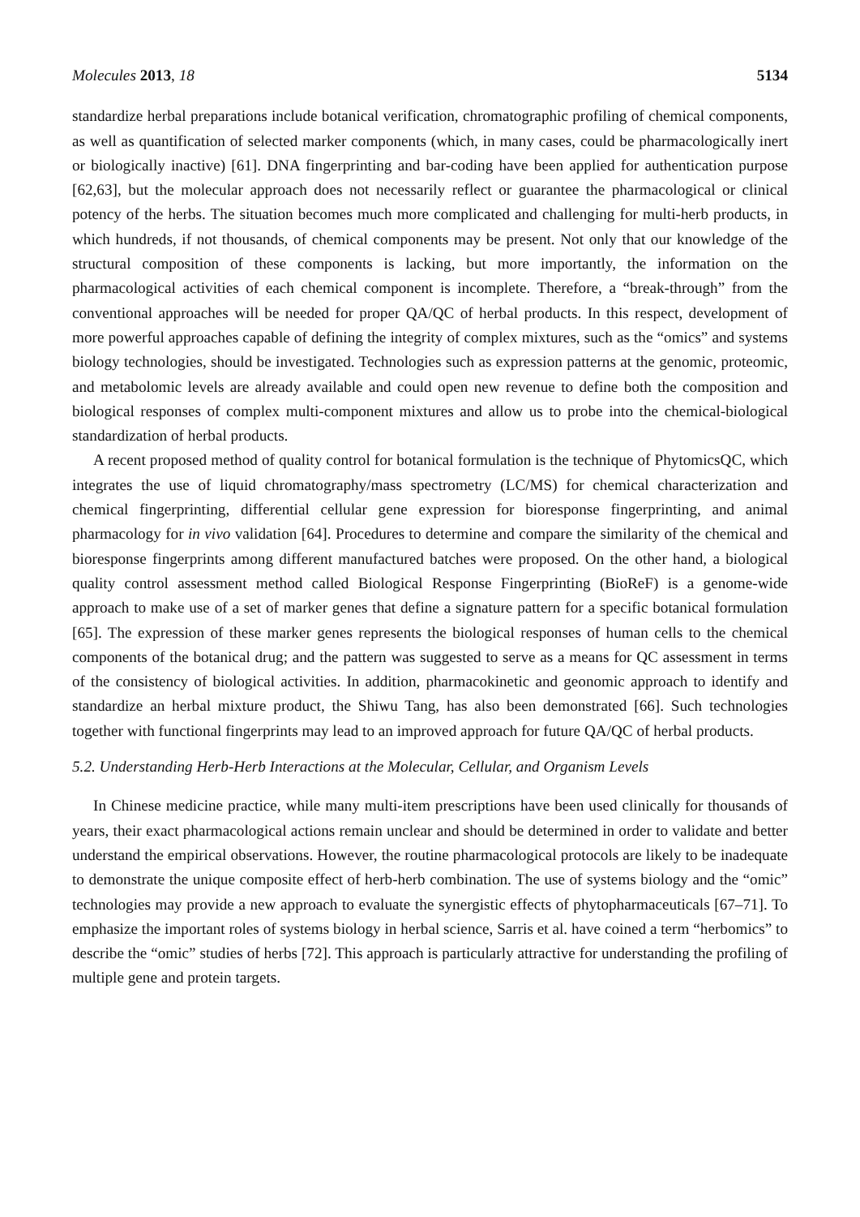Molecules 2013, 18 5134
standardize herbal preparations include botanical verification, chromatographic profiling of chemical components, as well as quantification of selected marker components (which, in many cases, could be pharmacologically inert or biologically inactive) [61]. DNA fingerprinting and bar-coding have been applied for authentication purpose [62,63], but the molecular approach does not necessarily reflect or guarantee the pharmacological or clinical potency of the herbs. The situation becomes much more complicated and challenging for multi-herb products, in which hundreds, if not thousands, of chemical components may be present. Not only that our knowledge of the structural composition of these components is lacking, but more importantly, the information on the pharmacological activities of each chemical component is incomplete. Therefore, a “break-through” from the conventional approaches will be needed for proper QA/QC of herbal products. In this respect, development of more powerful approaches capable of defining the integrity of complex mixtures, such as the “omics” and systems biology technologies, should be investigated. Technologies such as expression patterns at the genomic, proteomic, and metabolomic levels are already available and could open new revenue to define both the composition and biological responses of complex multi-component mixtures and allow us to probe into the chemical-biological standardization of herbal products.
A recent proposed method of quality control for botanical formulation is the technique of PhytomicsQC, which integrates the use of liquid chromatography/mass spectrometry (LC/MS) for chemical characterization and chemical fingerprinting, differential cellular gene expression for bioresponse fingerprinting, and animal pharmacology for in vivo validation [64]. Procedures to determine and compare the similarity of the chemical and bioresponse fingerprints among different manufactured batches were proposed. On the other hand, a biological quality control assessment method called Biological Response Fingerprinting (BioReF) is a genome-wide approach to make use of a set of marker genes that define a signature pattern for a specific botanical formulation [65]. The expression of these marker genes represents the biological responses of human cells to the chemical components of the botanical drug; and the pattern was suggested to serve as a means for QC assessment in terms of the consistency of biological activities. In addition, pharmacokinetic and geonomic approach to identify and standardize an herbal mixture product, the Shiwu Tang, has also been demonstrated [66]. Such technologies together with functional fingerprints may lead to an improved approach for future QA/QC of herbal products.
5.2. Understanding Herb-Herb Interactions at the Molecular, Cellular, and Organism Levels
In Chinese medicine practice, while many multi-item prescriptions have been used clinically for thousands of years, their exact pharmacological actions remain unclear and should be determined in order to validate and better understand the empirical observations. However, the routine pharmacological protocols are likely to be inadequate to demonstrate the unique composite effect of herb-herb combination. The use of systems biology and the “omic” technologies may provide a new approach to evaluate the synergistic effects of phytopharmaceuticals [67–71]. To emphasize the important roles of systems biology in herbal science, Sarris et al. have coined a term “herbomics” to describe the “omic” studies of herbs [72]. This approach is particularly attractive for understanding the profiling of multiple gene and protein targets.